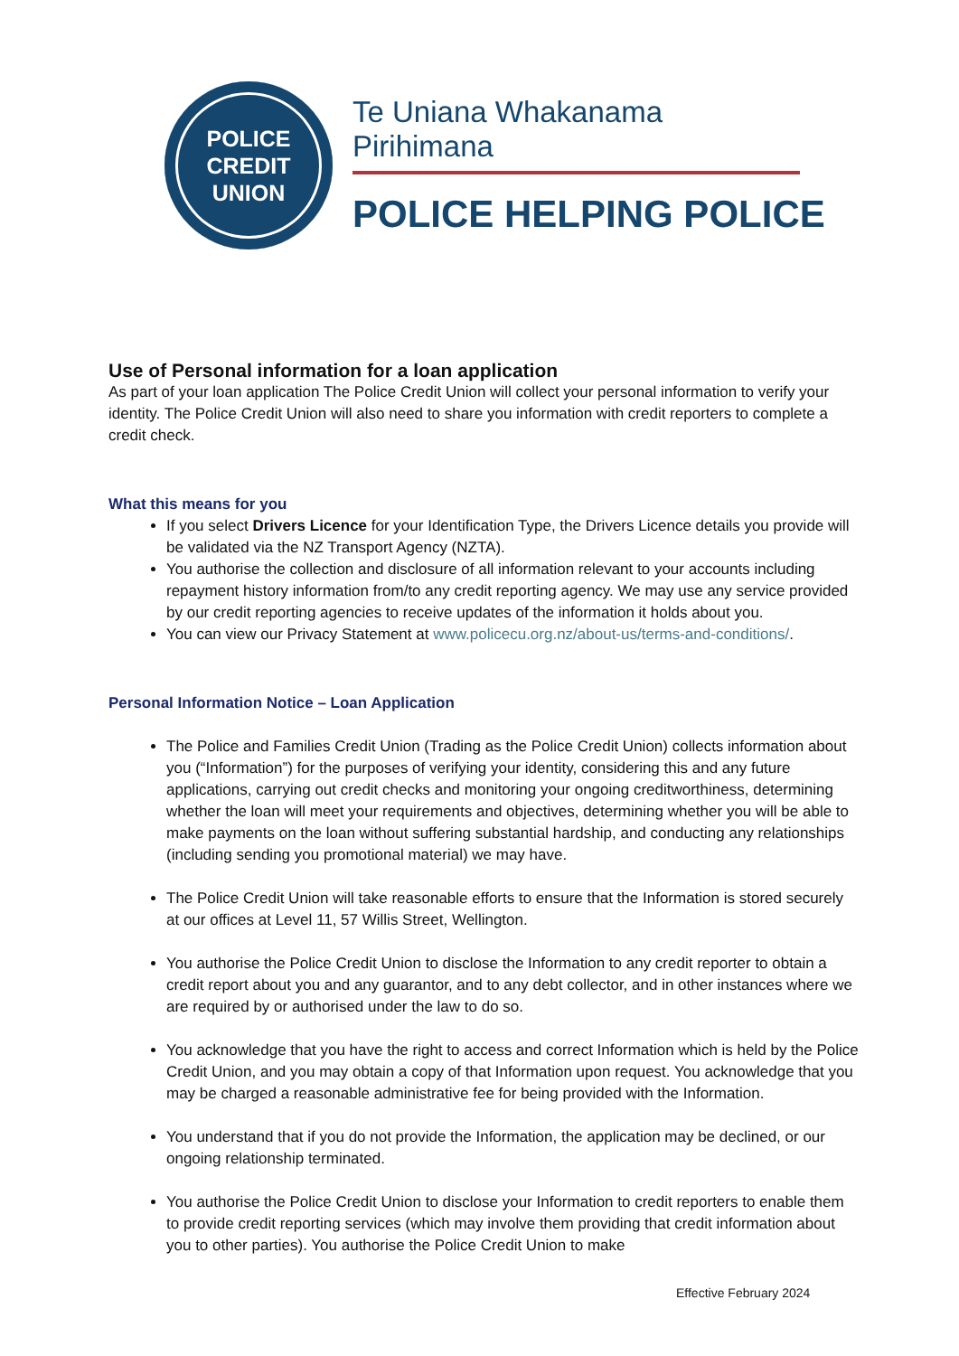POLICE
CREDIT
UNION
Te Uniana Whakanama Pirihimana
POLICE HELPING POLICE
Use of Personal information for a loan application
As part of your loan application The Police Credit Union will collect your personal information to verify your identity. The Police Credit Union will also need to share you information with credit reporters to complete a credit check.
What this means for you
If you select Drivers Licence for your Identification Type, the Drivers Licence details you provide will be validated via the NZ Transport Agency (NZTA).
You authorise the collection and disclosure of all information relevant to your accounts including repayment history information from/to any credit reporting agency. We may use any service provided by our credit reporting agencies to receive updates of the information it holds about you.
You can view our Privacy Statement at www.policecu.org.nz/about-us/terms-and-conditions/.
Personal Information Notice – Loan Application
The Police and Families Credit Union (Trading as the Police Credit Union) collects information about you (“Information”) for the purposes of verifying your identity, considering this and any future applications, carrying out credit checks and monitoring your ongoing creditworthiness, determining whether the loan will meet your requirements and objectives, determining whether you will be able to make payments on the loan without suffering substantial hardship, and conducting any relationships (including sending you promotional material) we may have.
The Police Credit Union will take reasonable efforts to ensure that the Information is stored securely at our offices at Level 11, 57 Willis Street, Wellington.
You authorise the Police Credit Union to disclose the Information to any credit reporter to obtain a credit report about you and any guarantor, and to any debt collector, and in other instances where we are required by or authorised under the law to do so.
You acknowledge that you have the right to access and correct Information which is held by the Police Credit Union, and you may obtain a copy of that Information upon request. You acknowledge that you may be charged a reasonable administrative fee for being provided with the Information.
You understand that if you do not provide the Information, the application may be declined, or our ongoing relationship terminated.
You authorise the Police Credit Union to disclose your Information to credit reporters to enable them to provide credit reporting services (which may involve them providing that credit information about you to other parties). You authorise the Police Credit Union to make
Effective February 2024